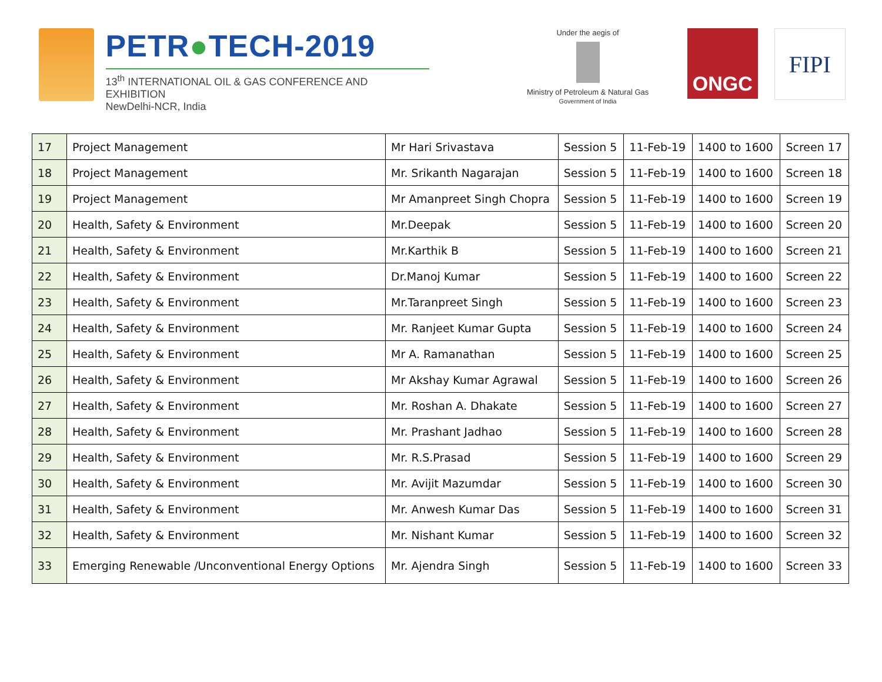PETR●TECH-2019
13<sup>th</sup> INTERNATIONAL OIL & GAS CONFERENCE AND EXHIBITION
NewDelhi-NCR, India
Under the aegis of
Ministry of Petroleum & Natural Gas
Government of India
ONGC
FIPI
| 17 | Project Management | Mr Hari Srivastava | Session 5 | 11-Feb-19 | 1400 to 1600 | Screen 17 |
| 18 | Project Management | Mr. Srikanth Nagarajan | Session 5 | 11-Feb-19 | 1400 to 1600 | Screen 18 |
| 19 | Project Management | Mr Amanpreet Singh Chopra | Session 5 | 11-Feb-19 | 1400 to 1600 | Screen 19 |
| 20 | Health, Safety & Environment | Mr.Deepak | Session 5 | 11-Feb-19 | 1400 to 1600 | Screen 20 |
| 21 | Health, Safety & Environment | Mr.Karthik B | Session 5 | 11-Feb-19 | 1400 to 1600 | Screen 21 |
| 22 | Health, Safety & Environment | Dr.Manoj Kumar | Session 5 | 11-Feb-19 | 1400 to 1600 | Screen 22 |
| 23 | Health, Safety & Environment | Mr.Taranpreet Singh | Session 5 | 11-Feb-19 | 1400 to 1600 | Screen 23 |
| 24 | Health, Safety & Environment | Mr. Ranjeet Kumar Gupta | Session 5 | 11-Feb-19 | 1400 to 1600 | Screen 24 |
| 25 | Health, Safety & Environment | Mr A. Ramanathan | Session 5 | 11-Feb-19 | 1400 to 1600 | Screen 25 |
| 26 | Health, Safety & Environment | Mr Akshay Kumar Agrawal | Session 5 | 11-Feb-19 | 1400 to 1600 | Screen 26 |
| 27 | Health, Safety & Environment | Mr. Roshan A. Dhakate | Session 5 | 11-Feb-19 | 1400 to 1600 | Screen 27 |
| 28 | Health, Safety & Environment | Mr. Prashant Jadhao | Session 5 | 11-Feb-19 | 1400 to 1600 | Screen 28 |
| 29 | Health, Safety & Environment | Mr. R.S.Prasad | Session 5 | 11-Feb-19 | 1400 to 1600 | Screen 29 |
| 30 | Health, Safety & Environment | Mr. Avijit Mazumdar | Session 5 | 11-Feb-19 | 1400 to 1600 | Screen 30 |
| 31 | Health, Safety & Environment | Mr. Anwesh Kumar Das | Session 5 | 11-Feb-19 | 1400 to 1600 | Screen 31 |
| 32 | Health, Safety & Environment | Mr. Nishant Kumar | Session 5 | 11-Feb-19 | 1400 to 1600 | Screen 32 |
| 33 | Emerging Renewable /Unconventional Energy Options | Mr. Ajendra Singh | Session 5 | 11-Feb-19 | 1400 to 1600 | Screen 33 |